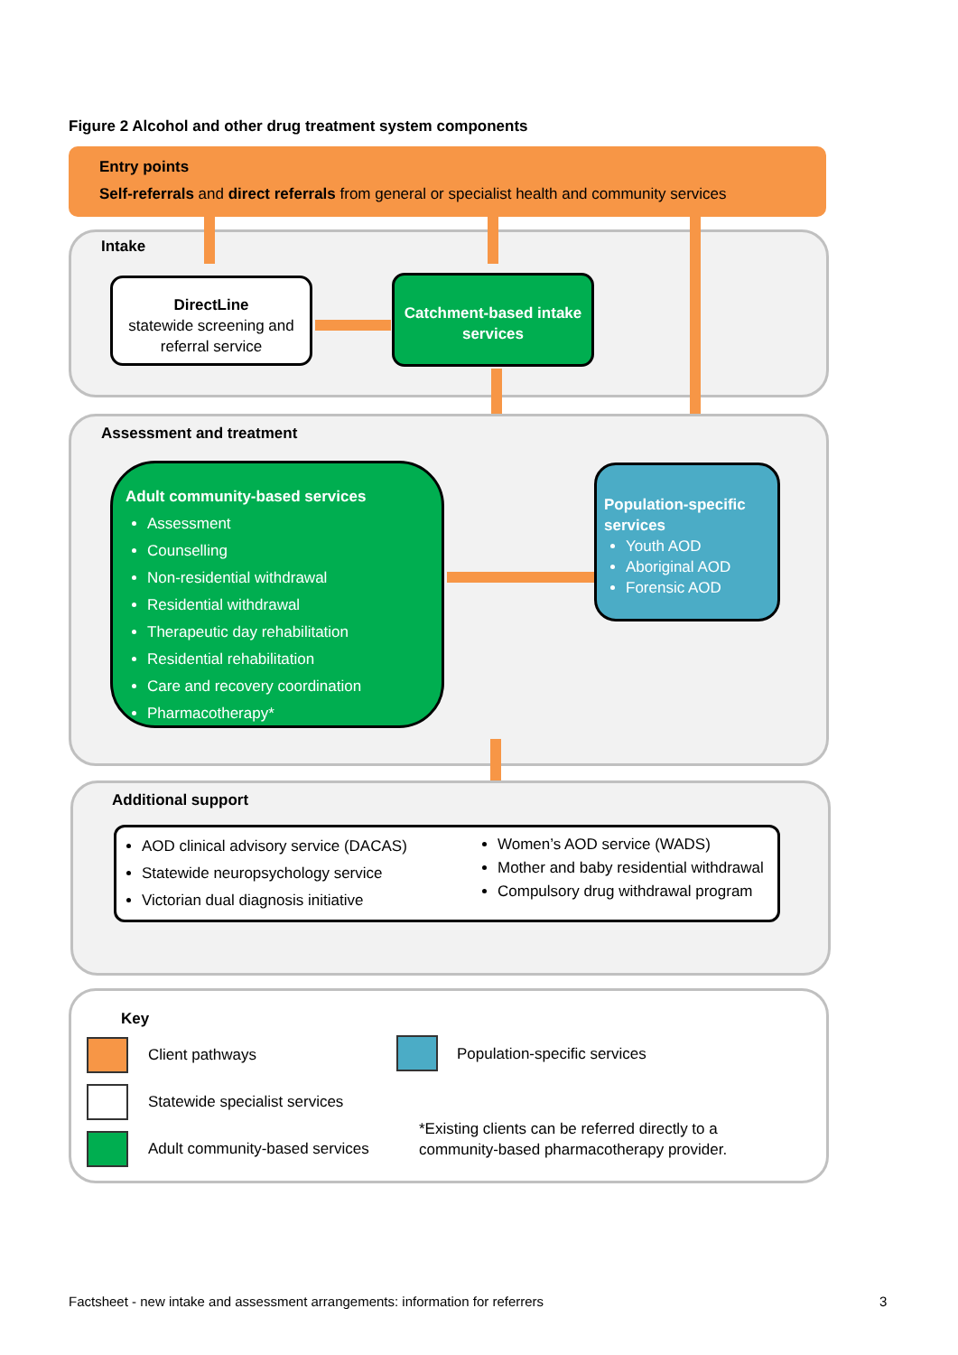Figure 2 Alcohol and other drug treatment system components
Entry points
Self-referrals and direct referrals from general or specialist health and community services
Intake
DirectLine
statewide screening and referral service
Catchment-based intake services
Assessment and treatment
Adult community-based services
Assessment
Counselling
Non-residential withdrawal
Residential withdrawal
Therapeutic day rehabilitation
Residential rehabilitation
Care and recovery coordination
Pharmacotherapy*
Population-specific services
Youth AOD
Aboriginal AOD
Forensic AOD
Additional support
AOD clinical advisory service (DACAS)
Statewide neuropsychology service
Victorian dual diagnosis initiative
Women’s AOD service (WADS)
Mother and baby residential withdrawal
Compulsory drug withdrawal program
Key
Client pathways Population-specific services
Statewide specialist services
Adult community-based services
*Existing clients can be referred directly to a
community-based pharmacotherapy provider.
Factsheet - new intake and assessment arrangements: information for referrers
3